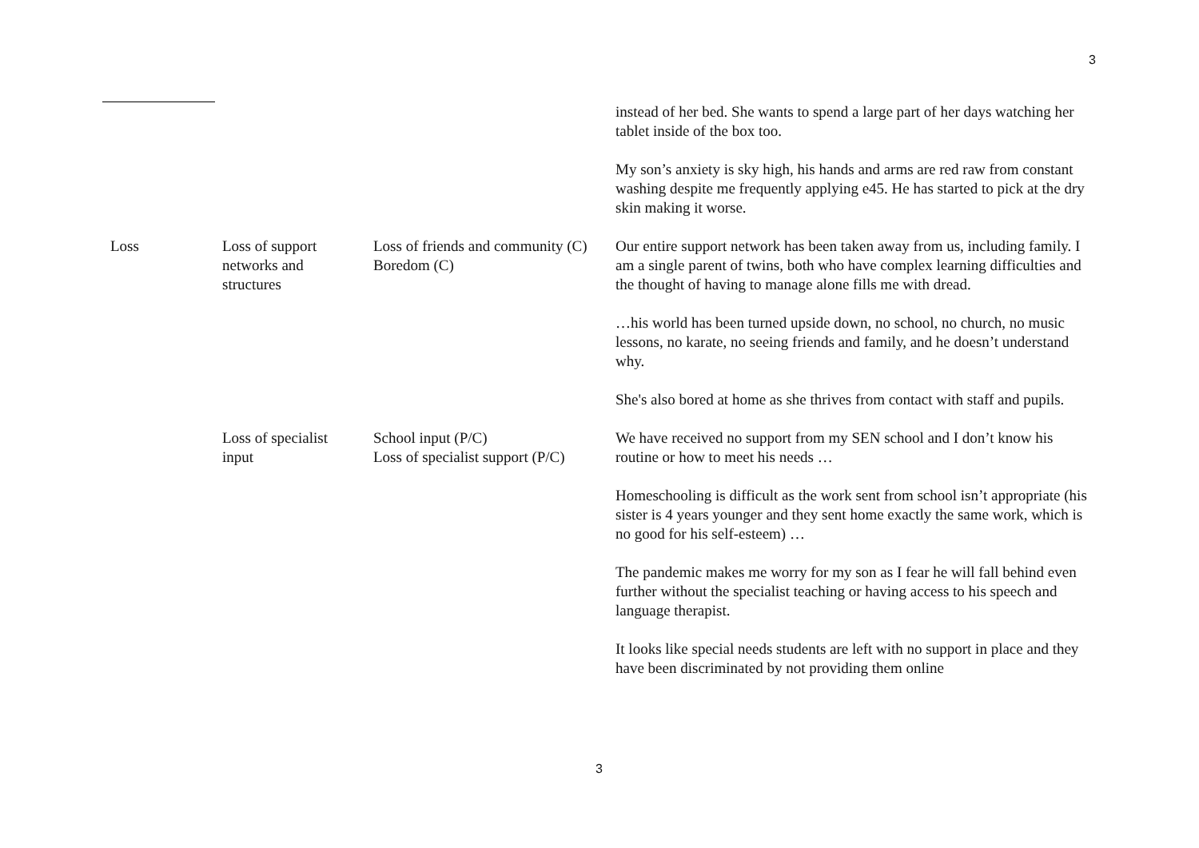3
| | | | instead of her bed. She wants to spend a large part of her days watching her tablet inside of the box too. My son’s anxiety is sky high, his hands and arms are red raw from constant washing despite me frequently applying e45. He has started to pick at the dry skin making it worse. |
| Loss | Loss of support networks and structures | Loss of friends and community (C) Boredom (C) | Our entire support network has been taken away from us, including family. I am a single parent of twins, both who have complex learning difficulties and the thought of having to manage alone fills me with dread. …his world has been turned upside down, no school, no church, no music lessons, no karate, no seeing friends and family, and he doesn’t understand why. She's also bored at home as she thrives from contact with staff and pupils. |
| | Loss of specialist input | School input (P/C) Loss of specialist support (P/C) | We have received no support from my SEN school and I don’t know his routine or how to meet his needs … Homeschooling is difficult as the work sent from school isn’t appropriate (his sister is 4 years younger and they sent home exactly the same work, which is no good for his self-esteem) … The pandemic makes me worry for my son as I fear he will fall behind even further without the specialist teaching or having access to his speech and language therapist. It looks like special needs students are left with no support in place and they have been discriminated by not providing them online |
3